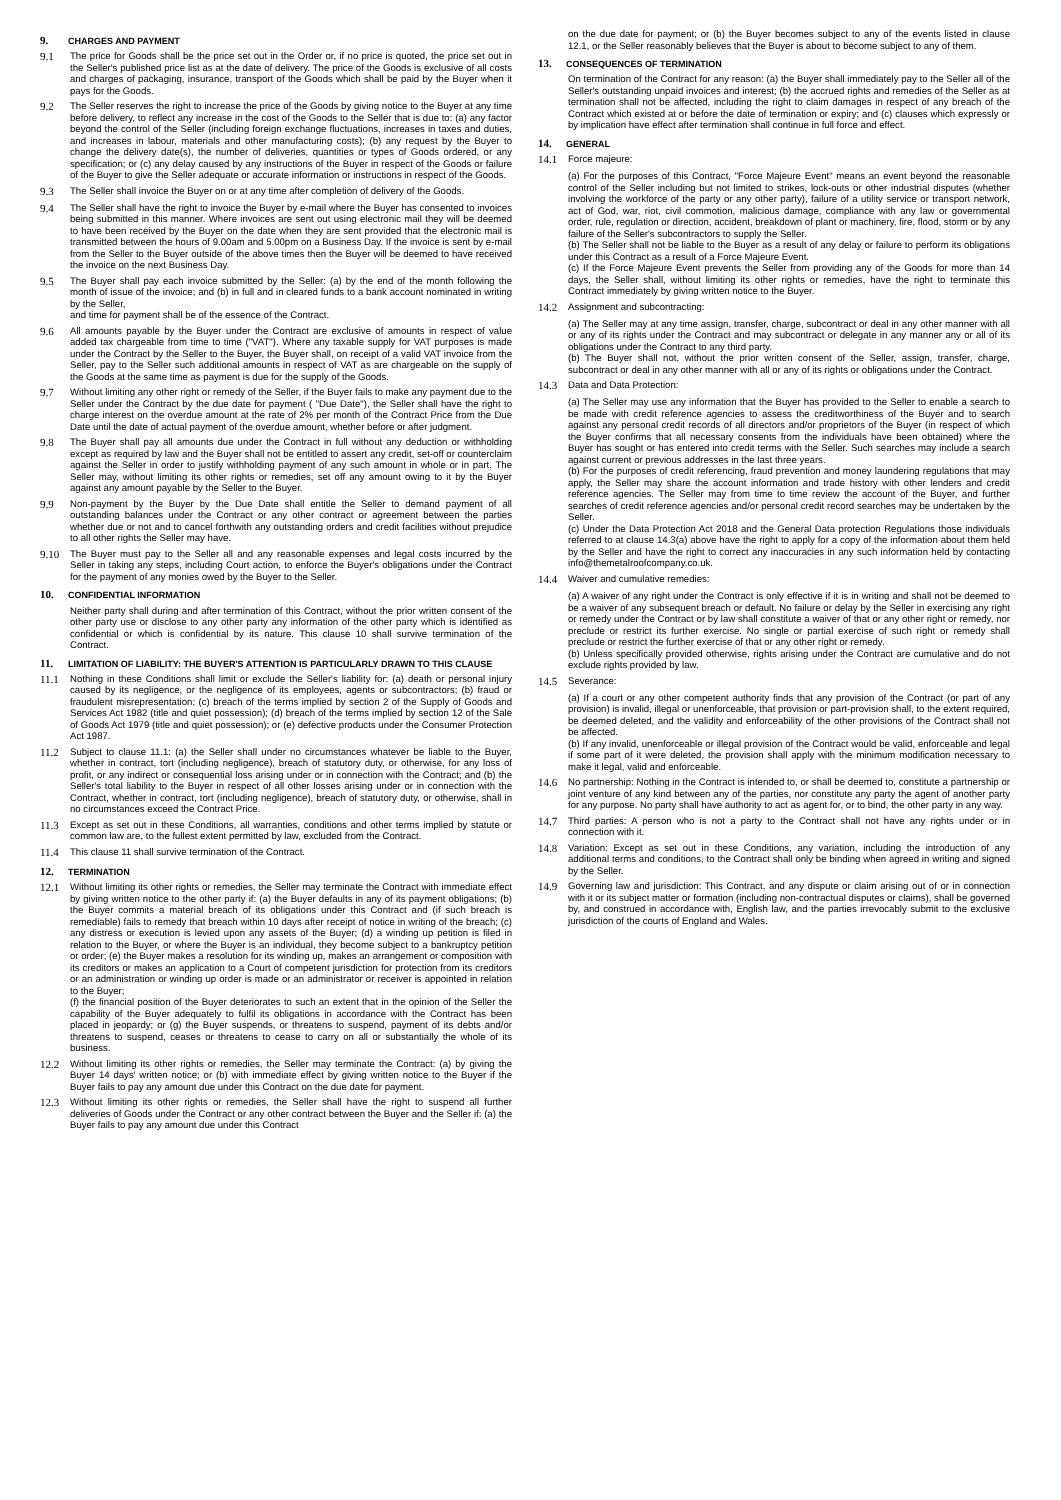9. CHARGES AND PAYMENT
9.1 The price for Goods shall be the price set out in the Order or, if no price is quoted, the price set out in the Seller's published price list as at the date of delivery. The price of the Goods is exclusive of all costs and charges of packaging, insurance, transport of the Goods which shall be paid by the Buyer when it pays for the Goods.
9.2 The Seller reserves the right to increase the price of the Goods by giving notice to the Buyer at any time before delivery, to reflect any increase in the cost of the Goods to the Seller that is due to: (a) any factor beyond the control of the Seller (including foreign exchange fluctuations, increases in taxes and duties, and increases in labour, materials and other manufacturing costs); (b) any request by the Buyer to change the delivery date(s), the number of deliveries, quantities or types of Goods ordered, or any specification; or (c) any delay caused by any instructions of the Buyer in respect of the Goods or failure of the Buyer to give the Seller adequate or accurate information or instructions in respect of the Goods.
9.3 The Seller shall invoice the Buyer on or at any time after completion of delivery of the Goods.
9.4 The Seller shall have the right to invoice the Buyer by e-mail where the Buyer has consented to invoices being submitted in this manner. Where invoices are sent out using electronic mail they will be deemed to have been received by the Buyer on the date when they are sent provided that the electronic mail is transmitted between the hours of 9.00am and 5.00pm on a Business Day. If the invoice is sent by e-mail from the Seller to the Buyer outside of the above times then the Buyer will be deemed to have received the invoice on the next Business Day.
9.5 The Buyer shall pay each invoice submitted by the Seller: (a) by the end of the month following the month of issue of the invoice; and (b) in full and in cleared funds to a bank account nominated in writing by the Seller,
and time for payment shall be of the essence of the Contract.
9.6 All amounts payable by the Buyer under the Contract are exclusive of amounts in respect of value added tax chargeable from time to time ("VAT"). Where any taxable supply for VAT purposes is made under the Contract by the Seller to the Buyer, the Buyer shall, on receipt of a valid VAT invoice from the Seller, pay to the Seller such additional amounts in respect of VAT as are chargeable on the supply of the Goods at the same time as payment is due for the supply of the Goods.
9.7 Without limiting any other right or remedy of the Seller, if the Buyer fails to make any payment due to the Seller under the Contract by the due date for payment ( "Due Date"), the Seller shall have the right to charge interest on the overdue amount at the rate of 2% per month of the Contract Price from the Due Date until the date of actual payment of the overdue amount, whether before or after judgment.
9.8 The Buyer shall pay all amounts due under the Contract in full without any deduction or withholding except as required by law and the Buyer shall not be entitled to assert any credit, set-off or counterclaim against the Seller in order to justify withholding payment of any such amount in whole or in part. The Seller may, without limiting its other rights or remedies, set off any amount owing to it by the Buyer against any amount payable by the Seller to the Buyer.
9.9 Non-payment by the Buyer by the Due Date shall entitle the Seller to demand payment of all outstanding balances under the Contract or any other contract or agreement between the parties whether due or not and to cancel forthwith any outstanding orders and credit facilities without prejudice to all other rights the Seller may have.
9.10 The Buyer must pay to the Seller all and any reasonable expenses and legal costs incurred by the Seller in taking any steps, including Court action, to enforce the Buyer's obligations under the Contract for the payment of any monies owed by the Buyer to the Seller.
10. CONFIDENTIAL INFORMATION
Neither party shall during and after termination of this Contract, without the prior written consent of the other party use or disclose to any other party any information of the other party which is identified as confidential or which is confidential by its nature. This clause 10 shall survive termination of the Contract.
11. LIMITATION OF LIABILITY: THE BUYER'S ATTENTION IS PARTICULARLY DRAWN TO THIS CLAUSE
11.1 Nothing in these Conditions shall limit or exclude the Seller's liability for: (a) death or personal injury caused by its negligence, or the negligence of its employees, agents or subcontractors; (b) fraud or fraudulent misrepresentation; (c) breach of the terms implied by section 2 of the Supply of Goods and Services Act 1982 (title and quiet possession); (d) breach of the terms implied by section 12 of the Sale of Goods Act 1979 (title and quiet possession); or (e) defective products under the Consumer Protection Act 1987.
11.2 Subject to clause 11.1: (a) the Seller shall under no circumstances whatever be liable to the Buyer, whether in contract, tort (including negligence), breach of statutory duty, or otherwise, for any loss of profit, or any indirect or consequential loss arising under or in connection with the Contract; and (b) the Seller's total liability to the Buyer in respect of all other losses arising under or in connection with the Contract, whether in contract, tort (including negligence), breach of statutory duty, or otherwise, shall in no circumstances exceed the Contract Price.
11.3 Except as set out in these Conditions, all warranties, conditions and other terms implied by statute or common law are, to the fullest extent permitted by law, excluded from the Contract.
11.4 This clause 11 shall survive termination of the Contract.
12. TERMINATION
12.1 Without limiting its other rights or remedies, the Seller may terminate the Contract with immediate effect by giving written notice to the other party if: (a) the Buyer defaults in any of its payment obligations; (b) the Buyer commits a material breach of its obligations under this Contract and (if such breach is remediable) fails to remedy that breach within 10 days after receipt of notice in writing of the breach; (c) any distress or execution is levied upon any assets of the Buyer; (d) a winding up petition is filed in relation to the Buyer, or where the Buyer is an individual, they become subject to a bankruptcy petition or order; (e) the Buyer makes a resolution for its winding up, makes an arrangement or composition with its creditors or makes an application to a Court of competent jurisdiction for protection from its creditors or an administration or winding up order is made or an administrator or receiver is appointed in relation to the Buyer;
(f) the financial position of the Buyer deteriorates to such an extent that in the opinion of the Seller the capability of the Buyer adequately to fulfil its obligations in accordance with the Contract has been placed in jeopardy; or (g) the Buyer suspends, or threatens to suspend, payment of its debts and/or threatens to suspend, ceases or threatens to cease to carry on all or substantially the whole of its business.
12.2 Without limiting its other rights or remedies, the Seller may terminate the Contract: (a) by giving the Buyer 14 days' written notice; or (b) with immediate effect by giving written notice to the Buyer if the Buyer fails to pay any amount due under this Contract on the due date for payment.
12.3 Without limiting its other rights or remedies, the Seller shall have the right to suspend all further deliveries of Goods under the Contract or any other contract between the Buyer and the Seller if: (a) the Buyer fails to pay any amount due under this Contract
on the due date for payment; or (b) the Buyer becomes subject to any of the events listed in clause 12.1, or the Seller reasonably believes that the Buyer is about to become subject to any of them.
13. CONSEQUENCES OF TERMINATION
On termination of the Contract for any reason: (a) the Buyer shall immediately pay to the Seller all of the Seller's outstanding unpaid invoices and interest; (b) the accrued rights and remedies of the Seller as at termination shall not be affected, including the right to claim damages in respect of any breach of the Contract which existed at or before the date of termination or expiry; and (c) clauses which expressly or by implication have effect after termination shall continue in full force and effect.
14. GENERAL
14.1 Force majeure:
(a) For the purposes of this Contract, "Force Majeure Event" means an event beyond the reasonable control of the Seller including but not limited to strikes, lock-outs or other industrial disputes (whether involving the workforce of the party or any other party), failure of a utility service or transport network, act of God, war, riot, civil commotion, malicious damage, compliance with any law or governmental order, rule, regulation or direction, accident, breakdown of plant or machinery, fire, flood, storm or by any failure of the Seller's subcontractors to supply the Seller.
(b) The Seller shall not be liable to the Buyer as a result of any delay or failure to perform its obligations under this Contract as a result of a Force Majeure Event.
(c) If the Force Majeure Event prevents the Seller from providing any of the Goods for more than 14 days, the Seller shall, without limiting its other rights or remedies, have the right to terminate this Contract immediately by giving written notice to the Buyer.
14.2 Assignment and subcontracting:
(a) The Seller may at any time assign, transfer, charge, subcontract or deal in any other manner with all or any of its rights under the Contract and may subcontract or delegate in any manner any or all of its obligations under the Contract to any third party.
(b) The Buyer shall not, without the prior written consent of the Seller, assign, transfer, charge, subcontract or deal in any other manner with all or any of its rights or obligations under the Contract.
14.3 Data and Data Protection:
(a) The Seller may use any information that the Buyer has provided to the Seller to enable a search to be made with credit reference agencies to assess the creditworthiness of the Buyer and to search against any personal credit records of all directors and/or proprietors of the Buyer (in respect of which the Buyer confirms that all necessary consents from the individuals have been obtained) where the Buyer has sought or has entered into credit terms with the Seller. Such searches may include a search against current or previous addresses in the last three years.
(b) For the purposes of credit referencing, fraud prevention and money laundering regulations that may apply, the Seller may share the account information and trade history with other lenders and credit reference agencies. The Seller may from time to time review the account of the Buyer, and further searches of credit reference agencies and/or personal credit record searches may be undertaken by the Seller.
(c) Under the Data Protection Act 2018 and the General Data protection Regulations those individuals referred to at clause 14.3(a) above have the right to apply for a copy of the information about them held by the Seller and have the right to correct any inaccuracies in any such information held by contacting info@themetalroofcompany.co.uk.
14.4 Waiver and cumulative remedies:
(a) A waiver of any right under the Contract is only effective if it is in writing and shall not be deemed to be a waiver of any subsequent breach or default. No failure or delay by the Seller in exercising any right or remedy under the Contract or by law shall constitute a waiver of that or any other right or remedy, nor preclude or restrict its further exercise. No single or partial exercise of such right or remedy shall preclude or restrict the further exercise of that or any other right or remedy.
(b) Unless specifically provided otherwise, rights arising under the Contract are cumulative and do not exclude rights provided by law.
14.5 Severance:
(a) If a court or any other competent authority finds that any provision of the Contract (or part of any provision) is invalid, illegal or unenforceable, that provision or part-provision shall, to the extent required, be deemed deleted, and the validity and enforceability of the other provisions of the Contract shall not be affected.
(b) If any invalid, unenforceable or illegal provision of the Contract would be valid, enforceable and legal if some part of it were deleted, the provision shall apply with the minimum modification necessary to make it legal, valid and enforceable.
14.6 No partnership: Nothing in the Contract is intended to, or shall be deemed to, constitute a partnership or joint venture of any kind between any of the parties, nor constitute any party the agent of another party for any purpose. No party shall have authority to act as agent for, or to bind, the other party in any way.
14.7 Third parties: A person who is not a party to the Contract shall not have any rights under or in connection with it.
14.8 Variation: Except as set out in these Conditions, any variation, including the introduction of any additional terms and conditions, to the Contract shall only be binding when agreed in writing and signed by the Seller.
14.9 Governing law and jurisdiction: This Contract, and any dispute or claim arising out of or in connection with it or its subject matter or formation (including non-contractual disputes or claims), shall be governed by, and construed in accordance with, English law, and the parties irrevocably submit to the exclusive jurisdiction of the courts of England and Wales.